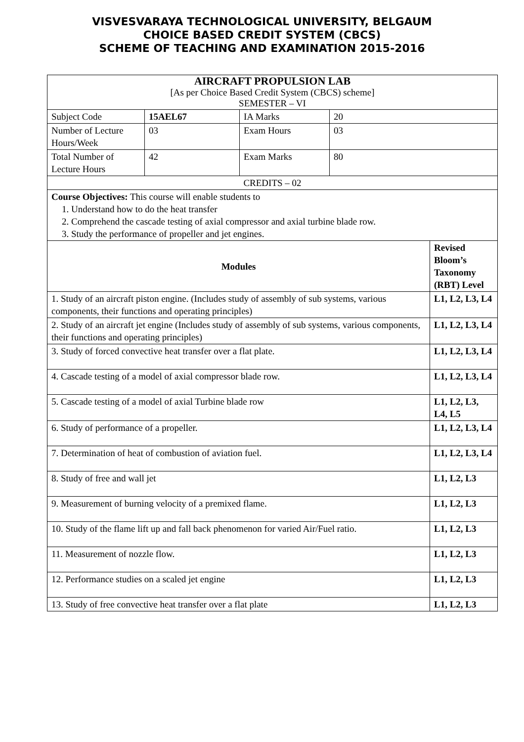VISVESVARAYA TECHNOLOGICAL UNIVERSITY, BELGAUM
CHOICE BASED CREDIT SYSTEM (CBCS)
SCHEME OF TEACHING AND EXAMINATION 2015-2016
| AIRCRAFT PROPULSION LAB [As per Choice Based Credit System (CBCS) scheme] SEMESTER – VI | | | | |
| Subject Code | 15AEL67 | IA Marks | 20 | |
| Number of Lecture Hours/Week | 03 | Exam Hours | 03 | |
| Total Number of Lecture Hours | 42 | Exam Marks | 80 | |
| CREDITS – 02 | | | | |
| Course Objectives: This course will enable students to 1. Understand how to do the heat transfer 2. Comprehend the cascade testing of axial compressor and axial turbine blade row. 3. Study the performance of propeller and jet engines. | | | | |
| Modules | | | | Revised Bloom’s Taxonomy (RBT) Level |
| 1. Study of an aircraft piston engine. (Includes study of assembly of sub systems, various components, their functions and operating principles) | | | | L1, L2, L3, L4 |
| 2. Study of an aircraft jet engine (Includes study of assembly of sub systems, various components, their functions and operating principles) | | | | L1, L2, L3, L4 |
| 3. Study of forced convective heat transfer over a flat plate. | | | | L1, L2, L3, L4 |
| 4. Cascade testing of a model of axial compressor blade row. | | | | L1, L2, L3, L4 |
| 5. Cascade testing of a model of axial Turbine blade row | | | | L1, L2, L3, L4, L5 |
| 6. Study of performance of a propeller. | | | | L1, L2, L3, L4 |
| 7. Determination of heat of combustion of aviation fuel. | | | | L1, L2, L3, L4 |
| 8. Study of free and wall jet | | | | L1, L2, L3 |
| 9. Measurement of burning velocity of a premixed flame. | | | | L1, L2, L3 |
| 10. Study of the flame lift up and fall back phenomenon for varied Air/Fuel ratio. | | | | L1, L2, L3 |
| 11. Measurement of nozzle flow. | | | | L1, L2, L3 |
| 12. Performance studies on a scaled jet engine | | | | L1, L2, L3 |
| 13. Study of free convective heat transfer over a flat plate | | | | L1, L2, L3 |